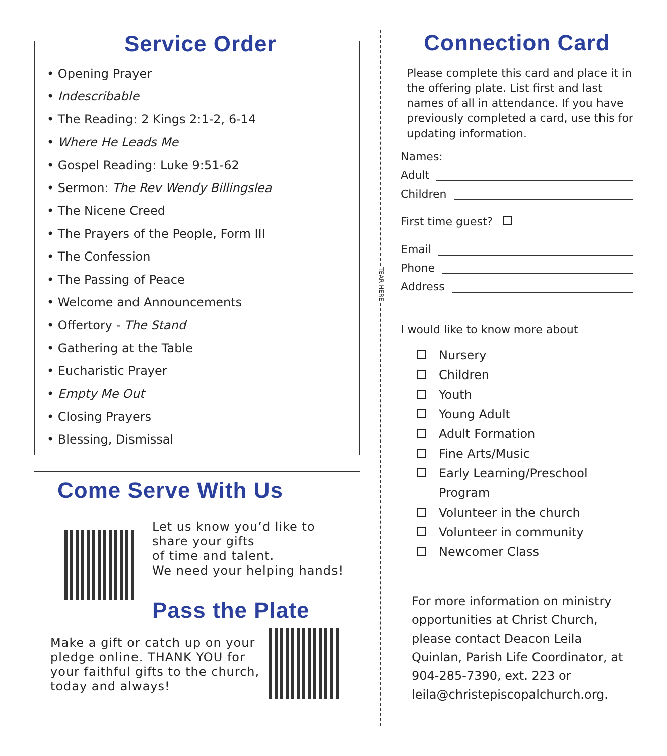Service Order
• Opening Prayer
• Indescribable
• The Reading: 2 Kings 2:1-2, 6-14
• Where He Leads Me
• Gospel Reading: Luke 9:51-62
• Sermon: The Rev Wendy Billingslea
• The Nicene Creed
• The Prayers of the People, Form III
• The Confession
• The Passing of Peace
• Welcome and Announcements
• Offertory - The Stand
• Gathering at the Table
• Eucharistic Prayer
• Empty Me Out
• Closing Prayers
• Blessing, Dismissal
Come Serve With Us
Let us know you’d like to
share your gifts
of time and talent.
We need your helping hands!
Pass the Plate
Make a gift or catch up on your
pledge online. THANK YOU for
your faithful gifts to the church,
today and always!
TEAR HERE
Connection Card
Please complete this card and place it in the offering plate. List first and last names of all in attendance. If you have previously completed a card, use this for updating information.
Names:
Adult
Children
First time guest?
Email
Phone
Address
I would like to know more about
Nursery
Children
Youth
Young Adult
Adult Formation
Fine Arts/Music
Early Learning/Preschool
Program
Volunteer in the church
Volunteer in community
Newcomer Class
For more information on ministry opportunities at Christ Church, please contact Deacon Leila Quinlan, Parish Life Coordinator, at 904-285-7390, ext. 223 or leila@christepiscopalchurch.org.